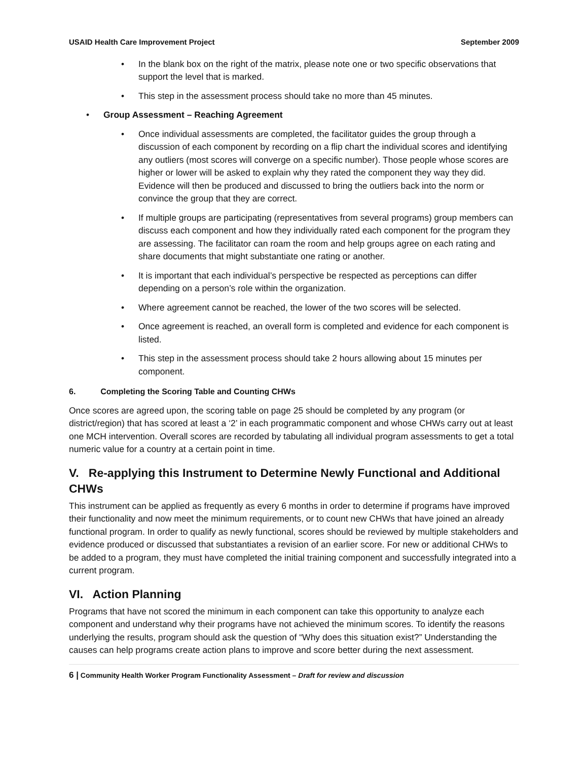USAID Health Care Improvement Project September 2009
• In the blank box on the right of the matrix, please note one or two specific observations that support the level that is marked.
• This step in the assessment process should take no more than 45 minutes.
• Group Assessment – Reaching Agreement
• Once individual assessments are completed, the facilitator guides the group through a discussion of each component by recording on a flip chart the individual scores and identifying any outliers (most scores will converge on a specific number). Those people whose scores are higher or lower will be asked to explain why they rated the component they way they did. Evidence will then be produced and discussed to bring the outliers back into the norm or convince the group that they are correct.
• If multiple groups are participating (representatives from several programs) group members can discuss each component and how they individually rated each component for the program they are assessing. The facilitator can roam the room and help groups agree on each rating and share documents that might substantiate one rating or another.
• It is important that each individual’s perspective be respected as perceptions can differ depending on a person’s role within the organization.
• Where agreement cannot be reached, the lower of the two scores will be selected.
• Once agreement is reached, an overall form is completed and evidence for each component is listed.
• This step in the assessment process should take 2 hours allowing about 15 minutes per component.
6. Completing the Scoring Table and Counting CHWs
Once scores are agreed upon, the scoring table on page 25 should be completed by any program (or district/region) that has scored at least a ‘2’ in each programmatic component and whose CHWs carry out at least one MCH intervention. Overall scores are recorded by tabulating all individual program assessments to get a total numeric value for a country at a certain point in time.
V. Re-applying this Instrument to Determine Newly Functional and Additional CHWs
This instrument can be applied as frequently as every 6 months in order to determine if programs have improved their functionality and now meet the minimum requirements, or to count new CHWs that have joined an already functional program. In order to qualify as newly functional, scores should be reviewed by multiple stakeholders and evidence produced or discussed that substantiates a revision of an earlier score. For new or additional CHWs to be added to a program, they must have completed the initial training component and successfully integrated into a current program.
VI. Action Planning
Programs that have not scored the minimum in each component can take this opportunity to analyze each component and understand why their programs have not achieved the minimum scores. To identify the reasons underlying the results, program should ask the question of “Why does this situation exist?” Understanding the causes can help programs create action plans to improve and score better during the next assessment.
6 | Community Health Worker Program Functionality Assessment – Draft for review and discussion